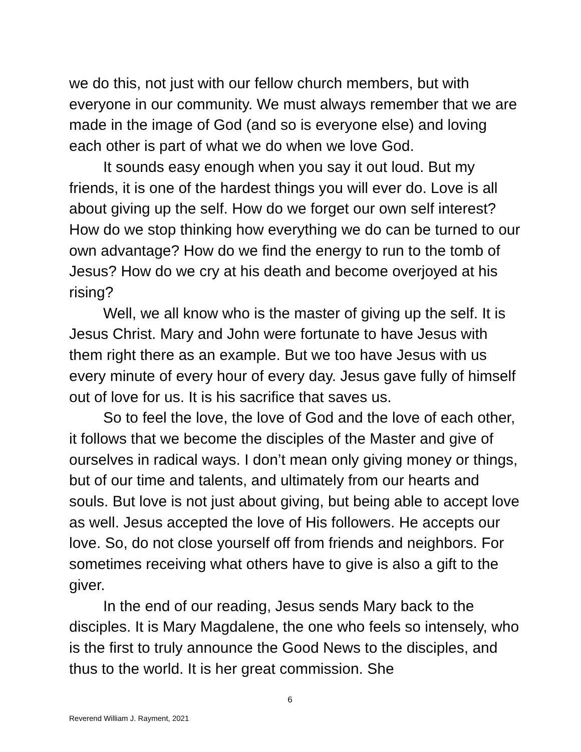we do this, not just with our fellow church members, but with everyone in our community. We must always remember that we are made in the image of God (and so is everyone else) and loving each other is part of what we do when we love God.
It sounds easy enough when you say it out loud. But my friends, it is one of the hardest things you will ever do. Love is all about giving up the self. How do we forget our own self interest? How do we stop thinking how everything we do can be turned to our own advantage? How do we find the energy to run to the tomb of Jesus? How do we cry at his death and become overjoyed at his rising?
Well, we all know who is the master of giving up the self. It is Jesus Christ. Mary and John were fortunate to have Jesus with them right there as an example. But we too have Jesus with us every minute of every hour of every day. Jesus gave fully of himself out of love for us. It is his sacrifice that saves us.
So to feel the love, the love of God and the love of each other, it follows that we become the disciples of the Master and give of ourselves in radical ways. I don’t mean only giving money or things, but of our time and talents, and ultimately from our hearts and souls. But love is not just about giving, but being able to accept love as well. Jesus accepted the love of His followers. He accepts our love. So, do not close yourself off from friends and neighbors. For sometimes receiving what others have to give is also a gift to the giver.
In the end of our reading, Jesus sends Mary back to the disciples. It is Mary Magdalene, the one who feels so intensely, who is the first to truly announce the Good News to the disciples, and thus to the world. It is her great commission. She
6
Reverend William J. Rayment, 2021